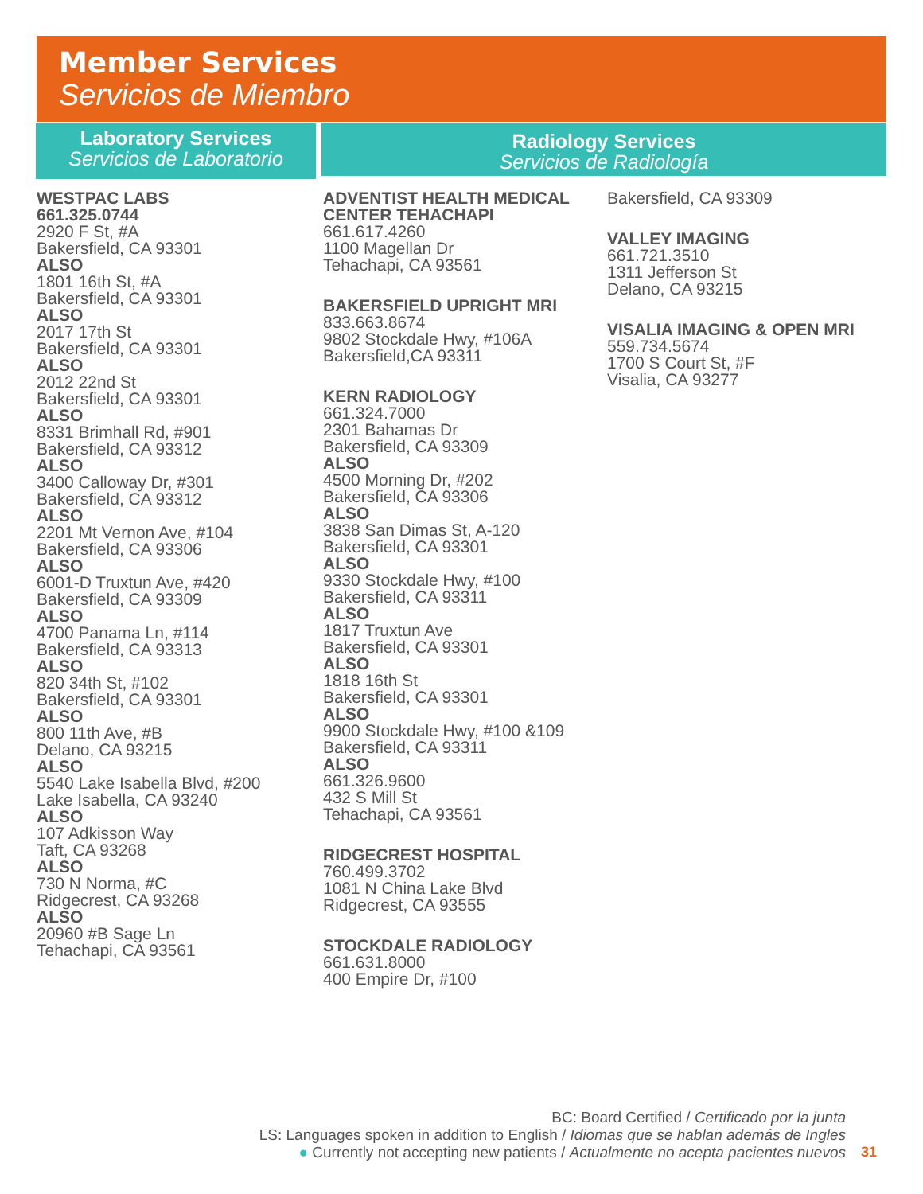Member Services
Servicios de Miembro
Laboratory Services
Servicios de Laboratorio
Radiology Services
Servicios de Radiología
WESTPAC LABS
661.325.0744
2920 F St, #A
Bakersfield, CA 93301
ALSO
1801 16th St, #A
Bakersfield, CA 93301
ALSO
2017 17th St
Bakersfield, CA 93301
ALSO
2012 22nd St
Bakersfield, CA 93301
ALSO
8331 Brimhall Rd, #901
Bakersfield, CA 93312
ALSO
3400 Calloway Dr, #301
Bakersfield, CA 93312
ALSO
2201 Mt Vernon Ave, #104
Bakersfield, CA 93306
ALSO
6001-D Truxtun Ave, #420
Bakersfield, CA 93309
ALSO
4700 Panama Ln, #114
Bakersfield, CA 93313
ALSO
820 34th St, #102
Bakersfield, CA 93301
ALSO
800 11th Ave, #B
Delano, CA 93215
ALSO
5540 Lake Isabella Blvd, #200
Lake Isabella, CA 93240
ALSO
107 Adkisson Way
Taft, CA 93268
ALSO
730 N Norma, #C
Ridgecrest, CA 93268
ALSO
20960 #B Sage Ln
Tehachapi, CA 93561
ADVENTIST HEALTH MEDICAL CENTER TEHACHAPI
661.617.4260
1100 Magellan Dr
Tehachapi, CA 93561
BAKERSFIELD UPRIGHT MRI
833.663.8674
9802 Stockdale Hwy, #106A
Bakersfield,CA 93311
KERN RADIOLOGY
661.324.7000
2301 Bahamas Dr
Bakersfield, CA 93309
ALSO
4500 Morning Dr, #202
Bakersfield, CA 93306
ALSO
3838 San Dimas St, A-120
Bakersfield, CA 93301
ALSO
9330 Stockdale Hwy, #100
Bakersfield, CA 93311
ALSO
1817 Truxtun Ave
Bakersfield, CA 93301
ALSO
1818 16th St
Bakersfield, CA 93301
ALSO
9900 Stockdale Hwy, #100 &109
Bakersfield, CA 93311
ALSO
661.326.9600
432 S Mill St
Tehachapi, CA 93561
RIDGECREST HOSPITAL
760.499.3702
1081 N China Lake Blvd
Ridgecrest, CA 93555
STOCKDALE RADIOLOGY
661.631.8000
400 Empire Dr, #100
Bakersfield, CA 93309
VALLEY IMAGING
661.721.3510
1311 Jefferson St
Delano, CA 93215
VISALIA IMAGING & OPEN MRI
559.734.5674
1700 S Court St, #F
Visalia, CA 93277
BC: Board Certified / Certificado por la junta
LS: Languages spoken in addition to English / Idiomas que se hablan además de Ingles
● Currently not accepting new patients / Actualmente no acepta pacientes nuevos
31